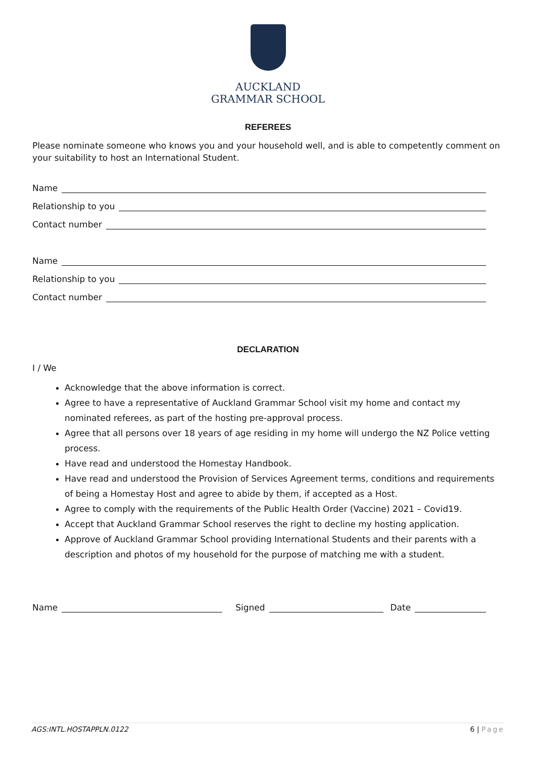AUCKLAND
GRAMMAR SCHOOL
REFEREES
Please nominate someone who knows you and your household well, and is able to competently comment on your suitability to host an International Student.
Name
Relationship to you
Contact number
Name
Relationship to you
Contact number
DECLARATION
I / We
Acknowledge that the above information is correct.
Agree to have a representative of Auckland Grammar School visit my home and contact my nominated referees, as part of the hosting pre-approval process.
Agree that all persons over 18 years of age residing in my home will undergo the NZ Police vetting process.
Have read and understood the Homestay Handbook.
Have read and understood the Provision of Services Agreement terms, conditions and requirements of being a Homestay Host and agree to abide by them, if accepted as a Host.
Agree to comply with the requirements of the Public Health Order (Vaccine) 2021 – Covid19.
Accept that Auckland Grammar School reserves the right to decline my hosting application.
Approve of Auckland Grammar School providing International Students and their parents with a description and photos of my household for the purpose of matching me with a student.
Name Signed Date
AGS:INTL.HOSTAPPLN.0122 6 | Page